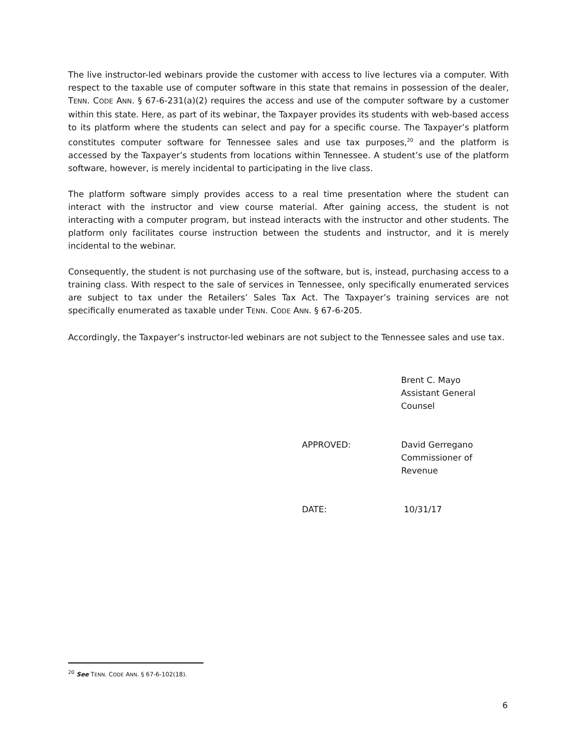The live instructor-led webinars provide the customer with access to live lectures via a computer. With respect to the taxable use of computer software in this state that remains in possession of the dealer, TENN. CODE ANN. § 67-6-231(a)(2) requires the access and use of the computer software by a customer within this state. Here, as part of its webinar, the Taxpayer provides its students with web-based access to its platform where the students can select and pay for a specific course. The Taxpayer’s platform constitutes computer software for Tennessee sales and use tax purposes,<sup>20</sup> and the platform is accessed by the Taxpayer’s students from locations within Tennessee. A student’s use of the platform software, however, is merely incidental to participating in the live class.
The platform software simply provides access to a real time presentation where the student can interact with the instructor and view course material. After gaining access, the student is not interacting with a computer program, but instead interacts with the instructor and other students. The platform only facilitates course instruction between the students and instructor, and it is merely incidental to the webinar.
Consequently, the student is not purchasing use of the software, but is, instead, purchasing access to a training class. With respect to the sale of services in Tennessee, only specifically enumerated services are subject to tax under the Retailers’ Sales Tax Act. The Taxpayer’s training services are not specifically enumerated as taxable under TENN. CODE ANN. § 67-6-205.
Accordingly, the Taxpayer’s instructor-led webinars are not subject to the Tennessee sales and use tax.
Brent C. Mayo
Assistant General Counsel
APPROVED: David Gerregano
Commissioner of Revenue
DATE: 10/31/17
<sup>20</sup> See TENN. CODE ANN. § 67-6-102(18).
6